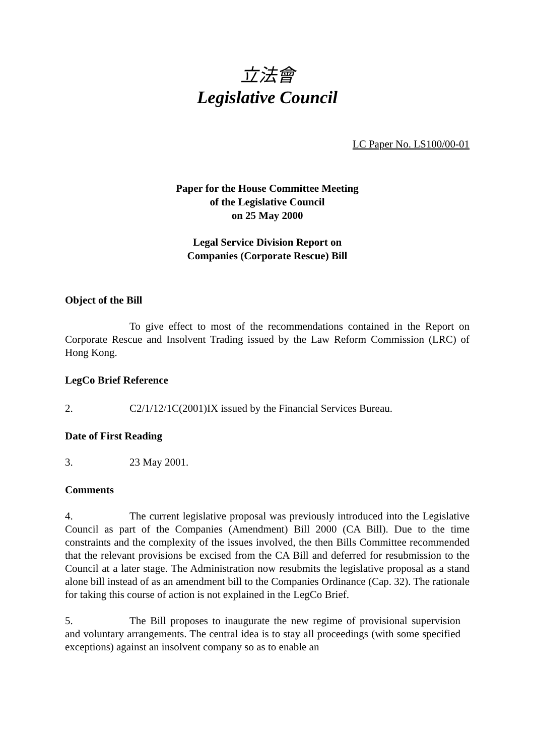立法會
Legislative Council
LC Paper No. LS100/00-01
Paper for the House Committee Meeting
of the Legislative Council
on 25 May 2000
Legal Service Division Report on
Companies (Corporate Rescue) Bill
Object of the Bill
To give effect to most of the recommendations contained in the Report on Corporate Rescue and Insolvent Trading issued by the Law Reform Commission (LRC) of Hong Kong.
LegCo Brief Reference
2. C2/1/12/1C(2001)IX issued by the Financial Services Bureau.
Date of First Reading
3. 23 May 2001.
Comments
4. The current legislative proposal was previously introduced into the Legislative Council as part of the Companies (Amendment) Bill 2000 (CA Bill). Due to the time constraints and the complexity of the issues involved, the then Bills Committee recommended that the relevant provisions be excised from the CA Bill and deferred for resubmission to the Council at a later stage. The Administration now resubmits the legislative proposal as a stand alone bill instead of as an amendment bill to the Companies Ordinance (Cap. 32). The rationale for taking this course of action is not explained in the LegCo Brief.
5. The Bill proposes to inaugurate the new regime of provisional supervision and voluntary arrangements. The central idea is to stay all proceedings (with some specified exceptions) against an insolvent company so as to enable an